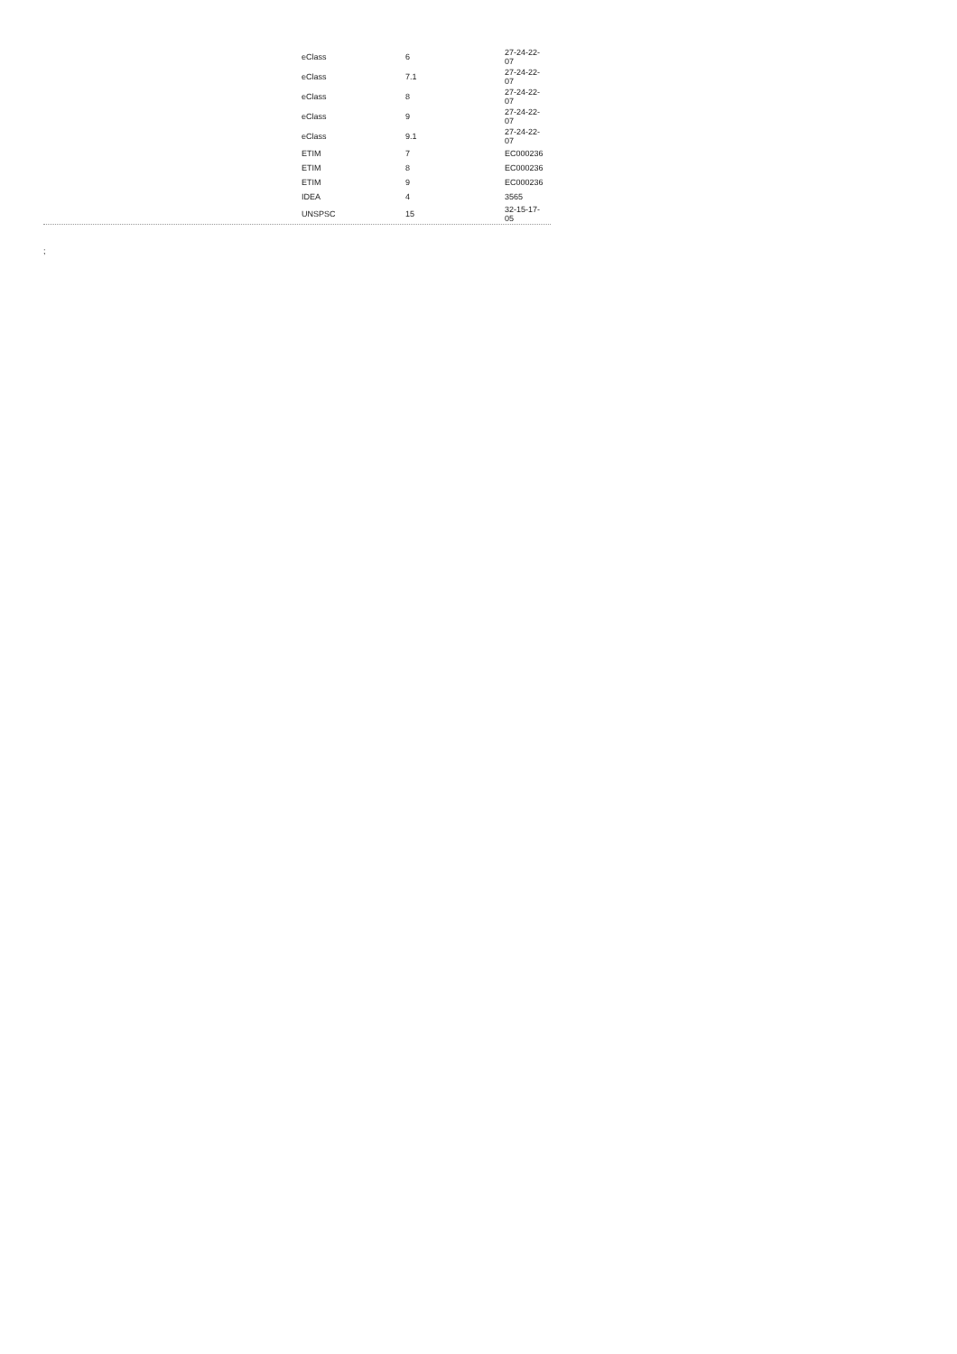| eClass | 6 | 27-24-22- 07 |
| eClass | 7.1 | 27-24-22- 07 |
| eClass | 8 | 27-24-22- 07 |
| eClass | 9 | 27-24-22- 07 |
| eClass | 9.1 | 27-24-22- 07 |
| ETIM | 7 | EC000236 |
| ETIM | 8 | EC000236 |
| ETIM | 9 | EC000236 |
| IDEA | 4 | 3565 |
| UNSPSC | 15 | 32-15-17- 05 |
;